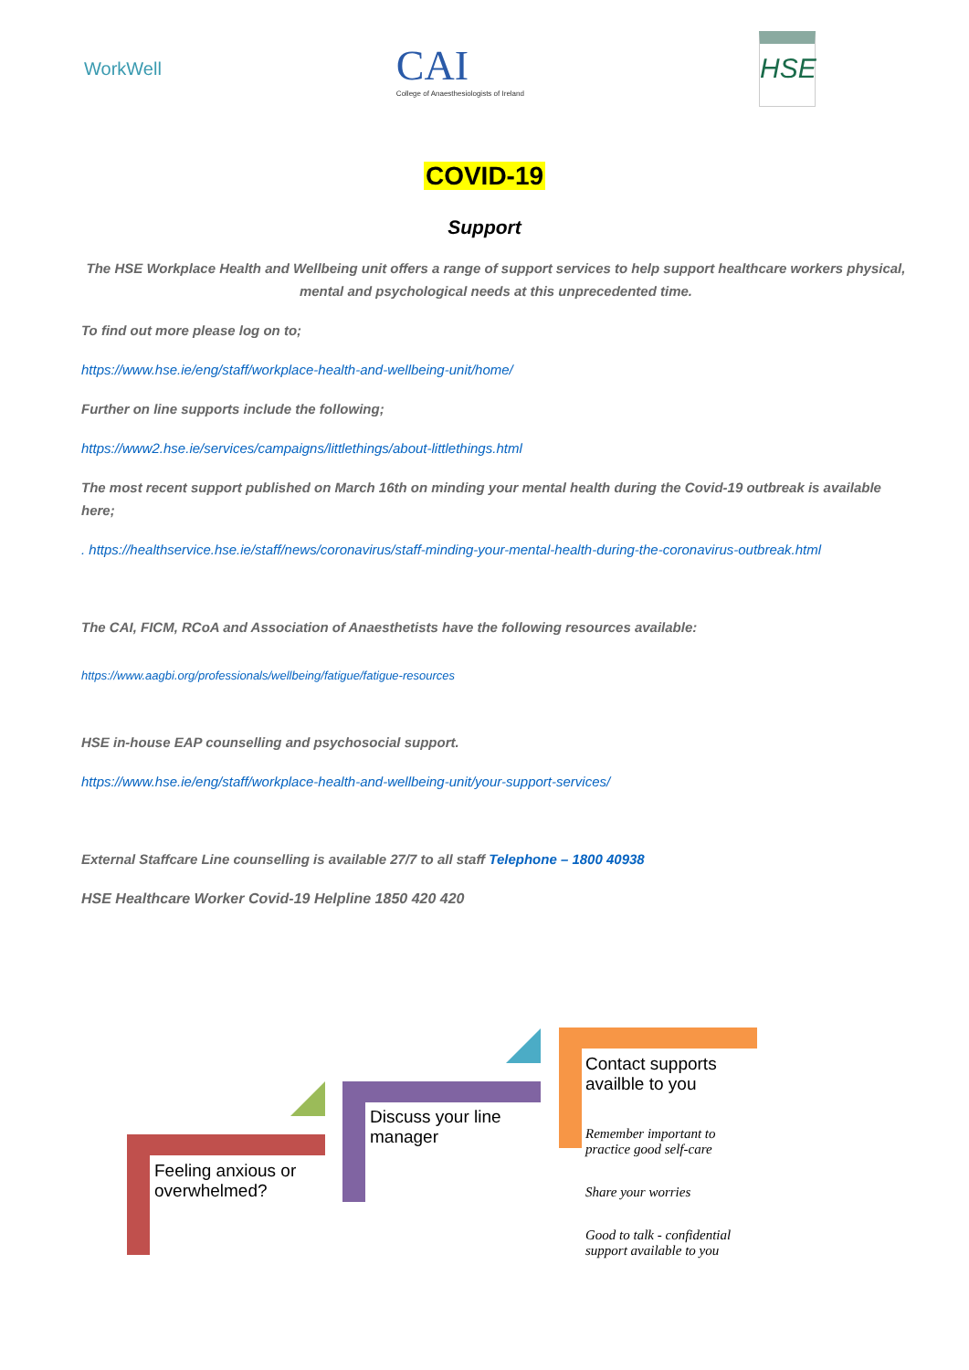WorkWell
CAI
College of Anaesthesiologists of Ireland
HSE
COVID-19
Support
The HSE Workplace Health and Wellbeing unit offers a range of support services to help support healthcare workers physical, mental and psychological needs at this unprecedented time.
To find out more please log on to;
https://www.hse.ie/eng/staff/workplace-health-and-wellbeing-unit/home/
Further on line supports include the following;
https://www2.hse.ie/services/campaigns/littlethings/about-littlethings.html
The most recent support published on March 16th on minding your mental health during the Covid-19 outbreak is available here;
. https://healthservice.hse.ie/staff/news/coronavirus/staff-minding-your-mental-health-during-the-coronavirus-outbreak.html
The CAI, FICM, RCoA and Association of Anaesthetists have the following resources available:
https://www.aagbi.org/professionals/wellbeing/fatigue/fatigue-resources
HSE in-house EAP counselling and psychosocial support.
https://www.hse.ie/eng/staff/workplace-health-and-wellbeing-unit/your-support-services/
External Staffcare Line counselling is available 27/7 to all staff Telephone – 1800 40938
HSE Healthcare Worker Covid-19 Helpline 1850 420 420
Feeling anxious or
overwhelmed?
Discuss your line
manager
Contact supports
availble to you
Remember important to
practice good self-care
Share your worries
Good to talk - confidential
support available to you